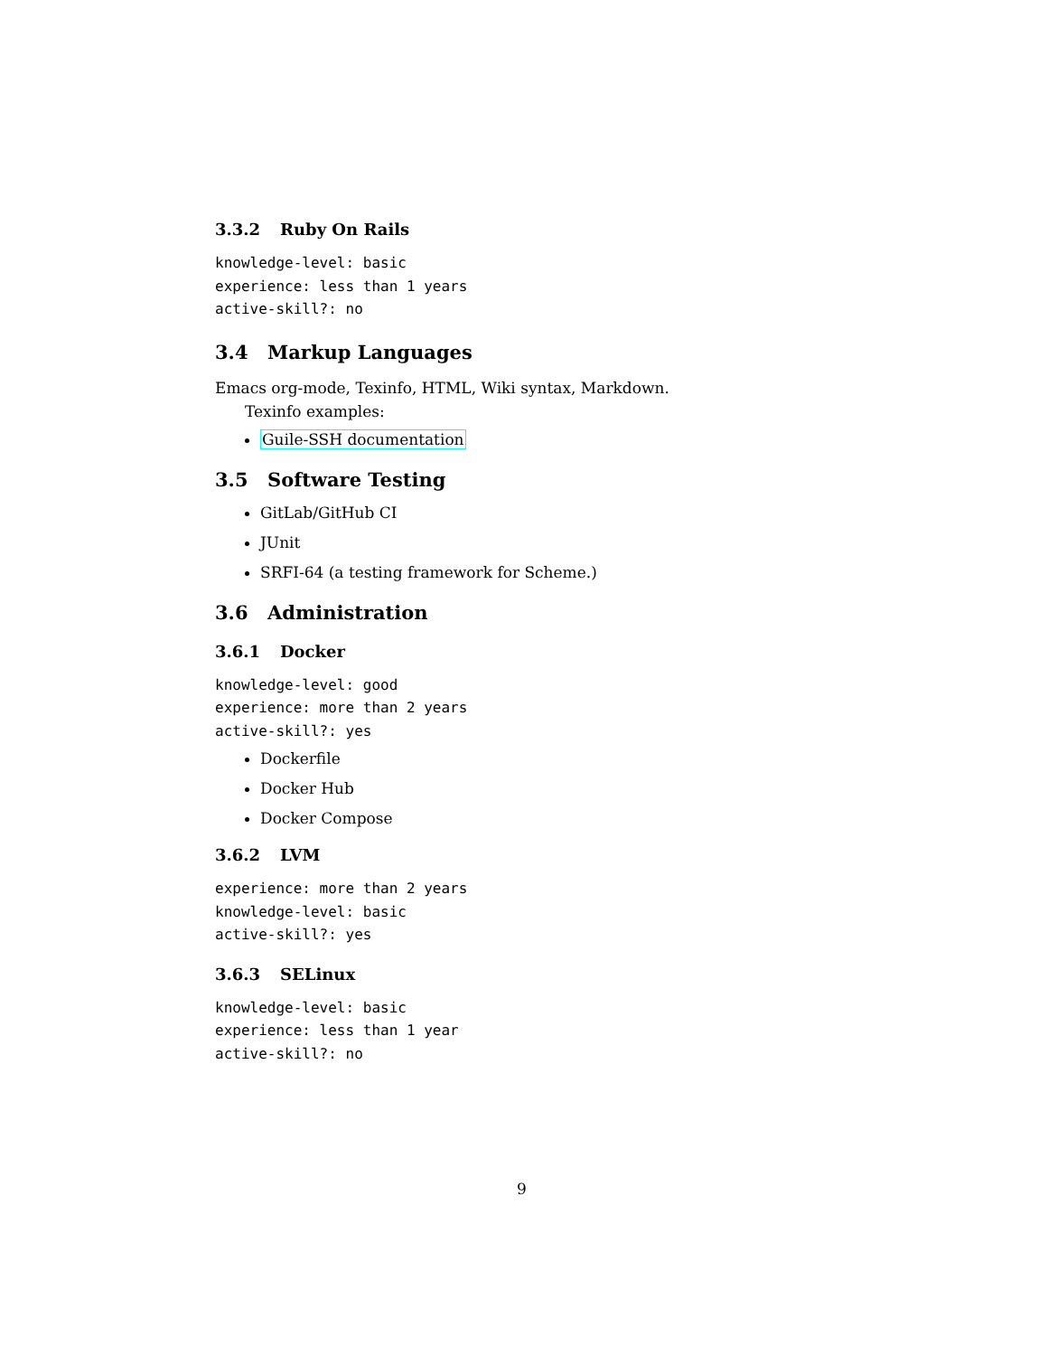3.3.2 Ruby On Rails
knowledge-level: basic
experience: less than 1 years
active-skill?: no
3.4 Markup Languages
Emacs org-mode, Texinfo, HTML, Wiki syntax, Markdown.
Texinfo examples:
Guile-SSH documentation
3.5 Software Testing
GitLab/GitHub CI
JUnit
SRFI-64 (a testing framework for Scheme.)
3.6 Administration
3.6.1 Docker
knowledge-level: good
experience: more than 2 years
active-skill?: yes
Dockerfile
Docker Hub
Docker Compose
3.6.2 LVM
experience: more than 2 years
knowledge-level: basic
active-skill?: yes
3.6.3 SELinux
knowledge-level: basic
experience: less than 1 year
active-skill?: no
9